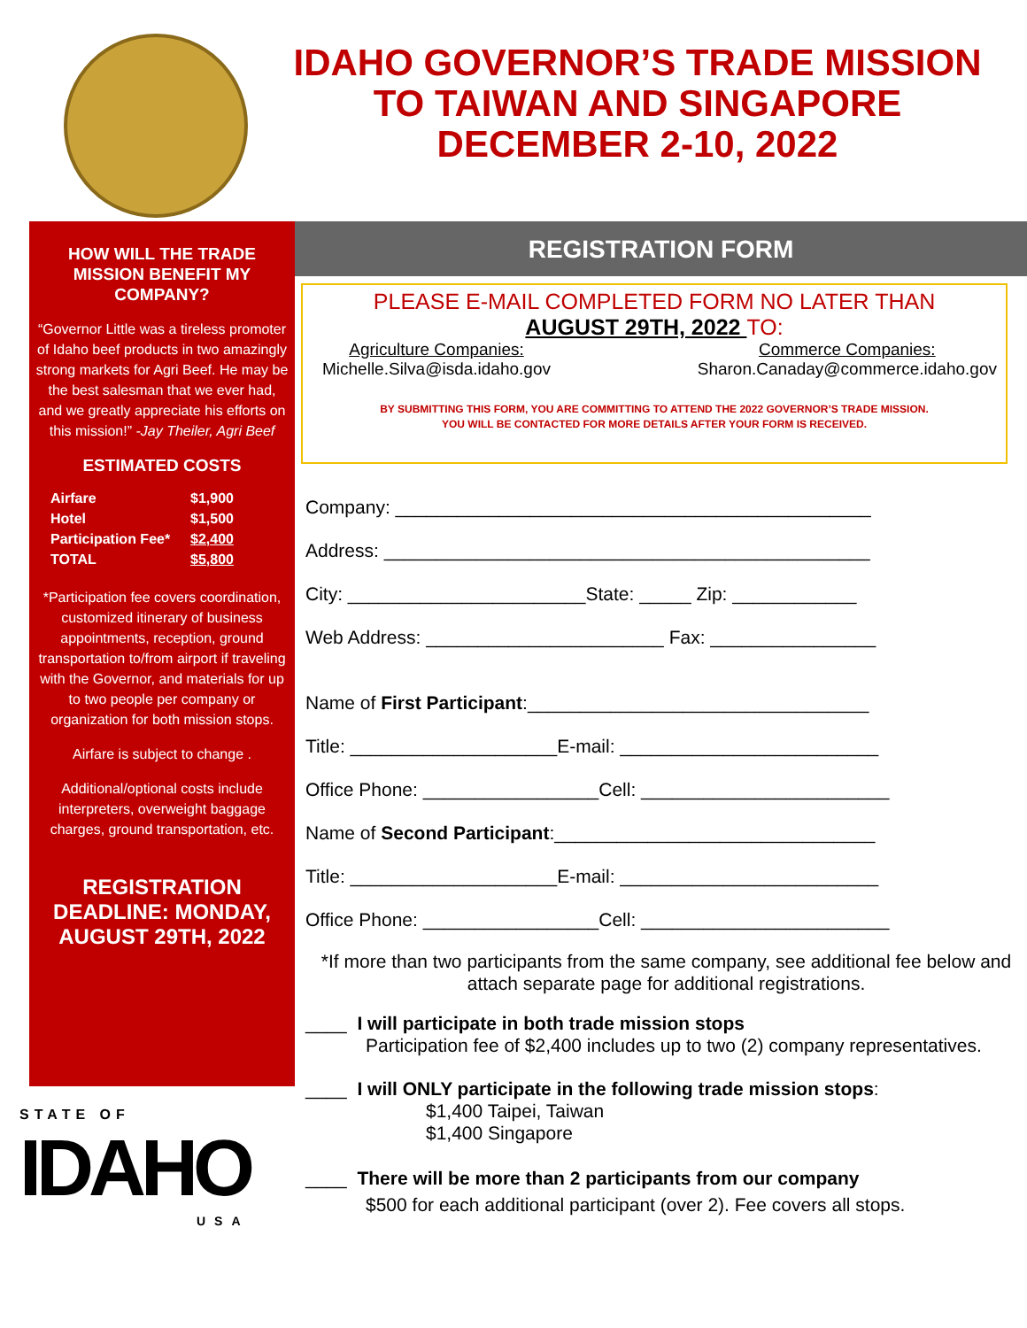IDAHO GOVERNOR’S TRADE MISSION
TO TAIWAN AND SINGAPORE
DECEMBER 2-10, 2022
HOW WILL THE TRADE MISSION BENEFIT MY COMPANY?
“Governor Little was a tireless promoter of Idaho beef products in two amazingly strong markets for Agri Beef. He may be the best salesman that we ever had, and we greatly appreciate his efforts on this mission!” -Jay Theiler, Agri Beef
ESTIMATED COSTS
Airfare $1,900
Hotel $1,500
Participation Fee* $2,400
TOTAL $5,800
*Participation fee covers coordination, customized itinerary of business appointments, reception, ground transportation to/from airport if traveling with the Governor, and materials for up to two people per company or organization for both mission stops.
Airfare is subject to change .
Additional/optional costs include interpreters, overweight baggage charges, ground transportation, etc.
REGISTRATION DEADLINE: MONDAY, AUGUST 29TH, 2022
REGISTRATION FORM
PLEASE E-MAIL COMPLETED FORM NO LATER THAN
AUGUST 29TH, 2022 TO:
Agriculture Companies:
Michelle.Silva@isda.idaho.gov
Commerce Companies:
Sharon.Canaday@commerce.idaho.gov
BY SUBMITTING THIS FORM, YOU ARE COMMITTING TO ATTEND THE 2022 GOVERNOR’S TRADE MISSION.
YOU WILL BE CONTACTED FOR MORE DETAILS AFTER YOUR FORM IS RECEIVED.
Company: ______________________________________________
Address: _______________________________________________
City: _______________________State: _____ Zip: ____________
Web Address: _______________________ Fax: ________________
Name of First Participant:_________________________________
Title: ____________________E-mail: _________________________
Office Phone: _________________Cell: ________________________
Name of Second Participant:_______________________________
Title: ____________________E-mail: _________________________
Office Phone: _________________Cell: ________________________
*If more than two participants from the same company, see additional fee below and attach separate page for additional registrations.
____ I will participate in both trade mission stops
Participation fee of $2,400 includes up to two (2) company representatives.
____ I will ONLY participate in the following trade mission stops:
$1,400 Taipei, Taiwan
$1,400 Singapore
____ There will be more than 2 participants from our company
$500 for each additional participant (over 2). Fee covers all stops.
STATE OF
IDAHO
USA